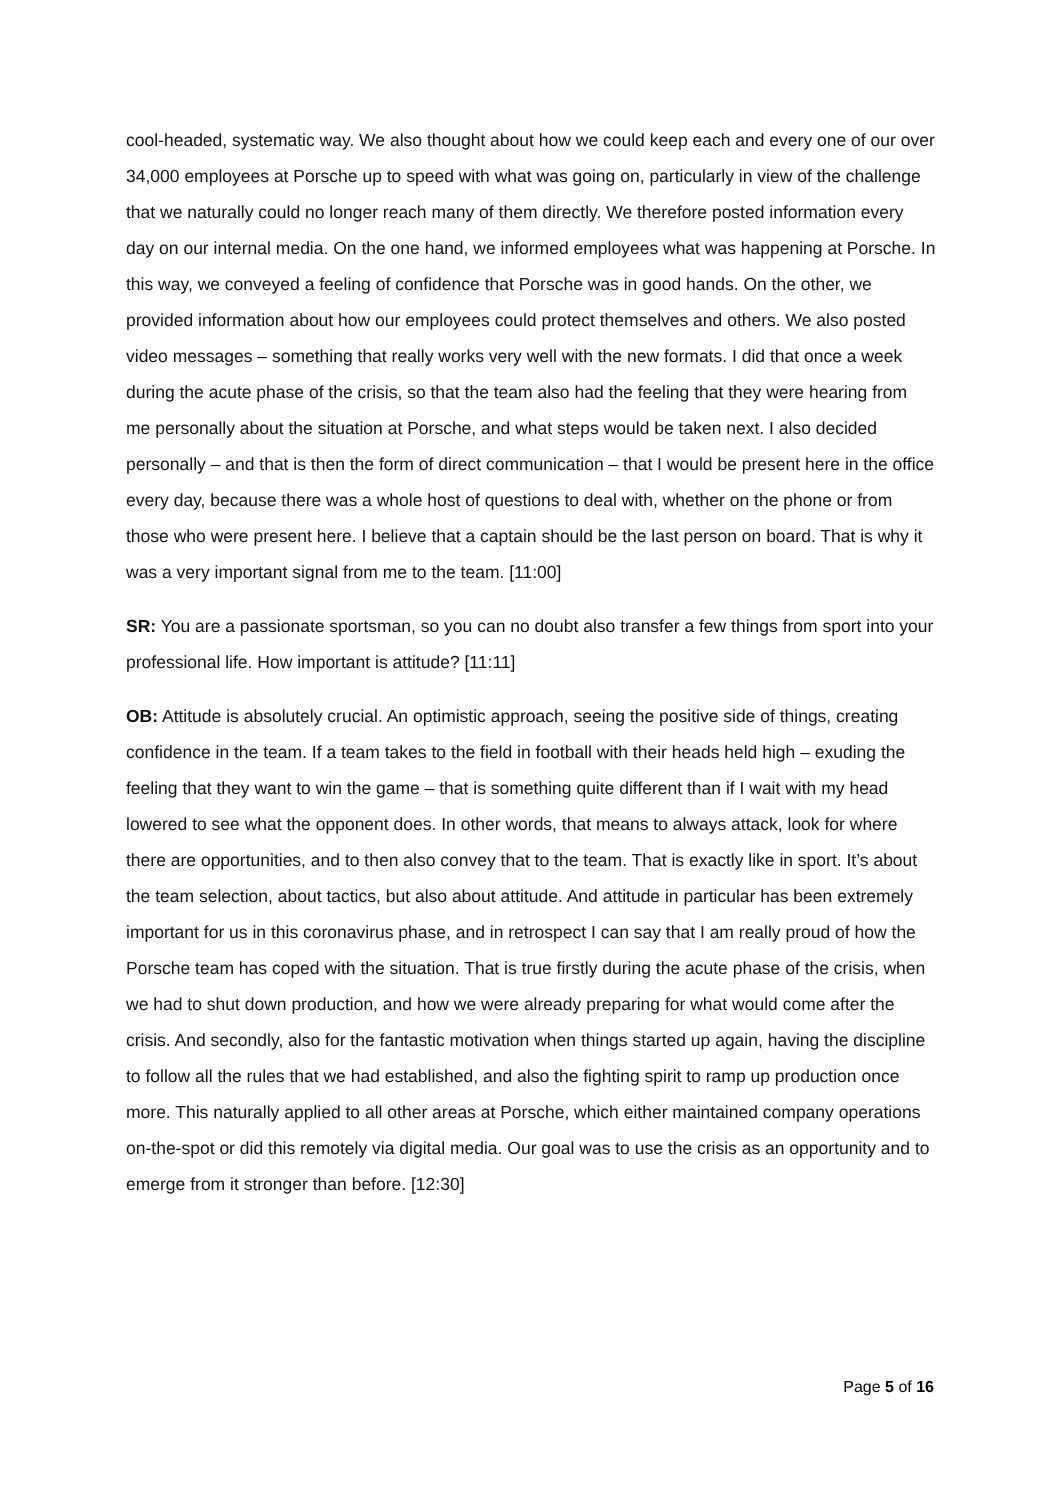cool-headed, systematic way. We also thought about how we could keep each and every one of our over 34,000 employees at Porsche up to speed with what was going on, particularly in view of the challenge that we naturally could no longer reach many of them directly. We therefore posted information every day on our internal media. On the one hand, we informed employees what was happening at Porsche. In this way, we conveyed a feeling of confidence that Porsche was in good hands. On the other, we provided information about how our employees could protect themselves and others. We also posted video messages – something that really works very well with the new formats. I did that once a week during the acute phase of the crisis, so that the team also had the feeling that they were hearing from me personally about the situation at Porsche, and what steps would be taken next. I also decided personally – and that is then the form of direct communication – that I would be present here in the office every day, because there was a whole host of questions to deal with, whether on the phone or from those who were present here. I believe that a captain should be the last person on board. That is why it was a very important signal from me to the team. [11:00]
SR: You are a passionate sportsman, so you can no doubt also transfer a few things from sport into your professional life. How important is attitude? [11:11]
OB: Attitude is absolutely crucial. An optimistic approach, seeing the positive side of things, creating confidence in the team. If a team takes to the field in football with their heads held high – exuding the feeling that they want to win the game – that is something quite different than if I wait with my head lowered to see what the opponent does. In other words, that means to always attack, look for where there are opportunities, and to then also convey that to the team. That is exactly like in sport. It’s about the team selection, about tactics, but also about attitude. And attitude in particular has been extremely important for us in this coronavirus phase, and in retrospect I can say that I am really proud of how the Porsche team has coped with the situation. That is true firstly during the acute phase of the crisis, when we had to shut down production, and how we were already preparing for what would come after the crisis. And secondly, also for the fantastic motivation when things started up again, having the discipline to follow all the rules that we had established, and also the fighting spirit to ramp up production once more. This naturally applied to all other areas at Porsche, which either maintained company operations on-the-spot or did this remotely via digital media. Our goal was to use the crisis as an opportunity and to emerge from it stronger than before. [12:30]
Page 5 of 16